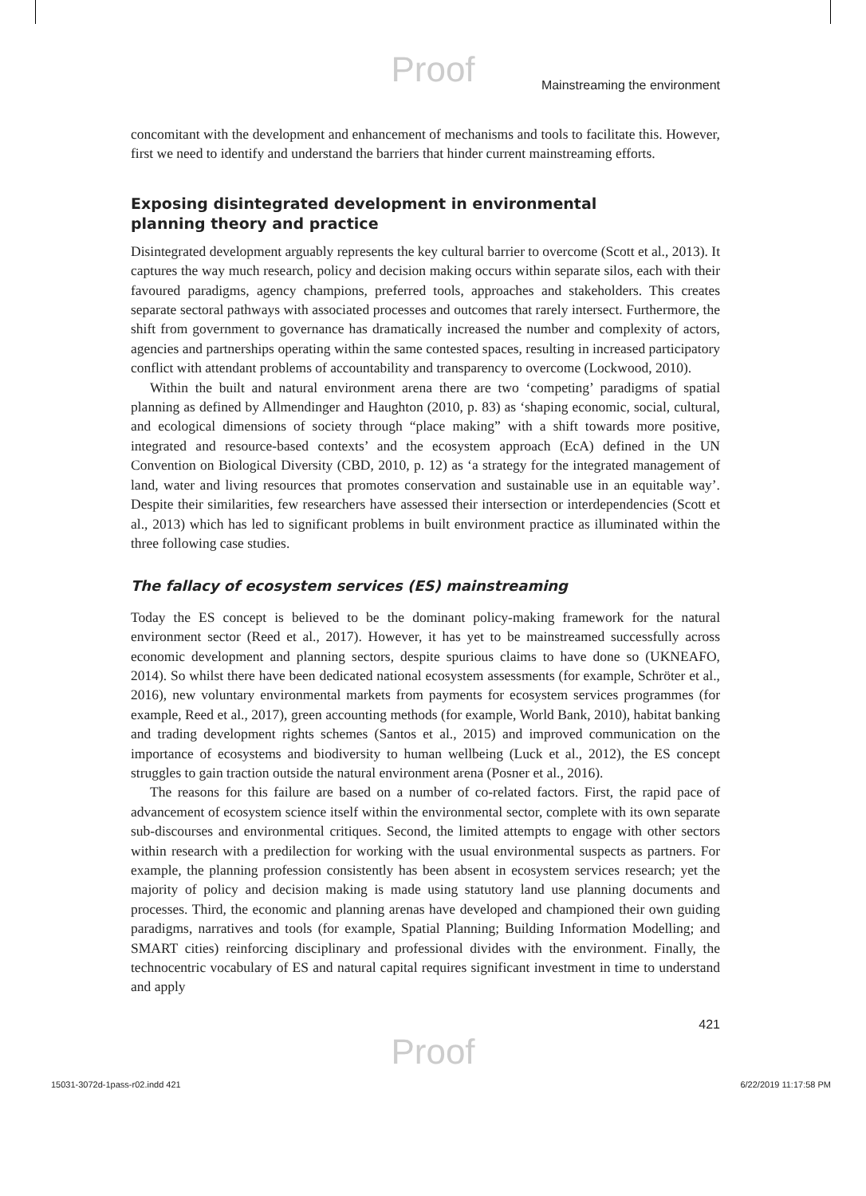Proof
Mainstreaming the environment
concomitant with the development and enhancement of mechanisms and tools to facilitate this. However, first we need to identify and understand the barriers that hinder current mainstreaming efforts.
Exposing disintegrated development in environmental
planning theory and practice
Disintegrated development arguably represents the key cultural barrier to overcome (Scott et al., 2013). It captures the way much research, policy and decision making occurs within separate silos, each with their favoured paradigms, agency champions, preferred tools, approaches and stakeholders. This creates separate sectoral pathways with associated processes and outcomes that rarely intersect. Furthermore, the shift from government to governance has dramatically increased the number and complexity of actors, agencies and partnerships operating within the same contested spaces, resulting in increased participatory conflict with attendant problems of accountability and transparency to overcome (Lockwood, 2010).
Within the built and natural environment arena there are two ‘competing’ paradigms of spatial planning as defined by Allmendinger and Haughton (2010, p. 83) as ‘shaping economic, social, cultural, and ecological dimensions of society through “place making” with a shift towards more positive, integrated and resource-based contexts’ and the ecosystem approach (EcA) defined in the UN Convention on Biological Diversity (CBD, 2010, p. 12) as ‘a strategy for the integrated management of land, water and living resources that promotes conservation and sustainable use in an equitable way’. Despite their similarities, few researchers have assessed their intersection or interdependencies (Scott et al., 2013) which has led to significant problems in built environment practice as illuminated within the three following case studies.
The fallacy of ecosystem services (ES) mainstreaming
Today the ES concept is believed to be the dominant policy-making framework for the natural environment sector (Reed et al., 2017). However, it has yet to be mainstreamed successfully across economic development and planning sectors, despite spurious claims to have done so (UKNEAFO, 2014). So whilst there have been dedicated national ecosystem assessments (for example, Schröter et al., 2016), new voluntary environmental markets from payments for ecosystem services programmes (for example, Reed et al., 2017), green accounting methods (for example, World Bank, 2010), habitat banking and trading development rights schemes (Santos et al., 2015) and improved communication on the importance of ecosystems and biodiversity to human wellbeing (Luck et al., 2012), the ES concept struggles to gain traction outside the natural environment arena (Posner et al., 2016).
The reasons for this failure are based on a number of co-related factors. First, the rapid pace of advancement of ecosystem science itself within the environmental sector, complete with its own separate sub-discourses and environmental critiques. Second, the limited attempts to engage with other sectors within research with a predilection for working with the usual environmental suspects as partners. For example, the planning profession consistently has been absent in ecosystem services research; yet the majority of policy and decision making is made using statutory land use planning documents and processes. Third, the economic and planning arenas have developed and championed their own guiding paradigms, narratives and tools (for example, Spatial Planning; Building Information Modelling; and SMART cities) reinforcing disciplinary and professional divides with the environment. Finally, the technocentric vocabulary of ES and natural capital requires significant investment in time to understand and apply
421
Proof
15031-3072d-1pass-r02.indd 421 6/22/2019 11:17:58 PM